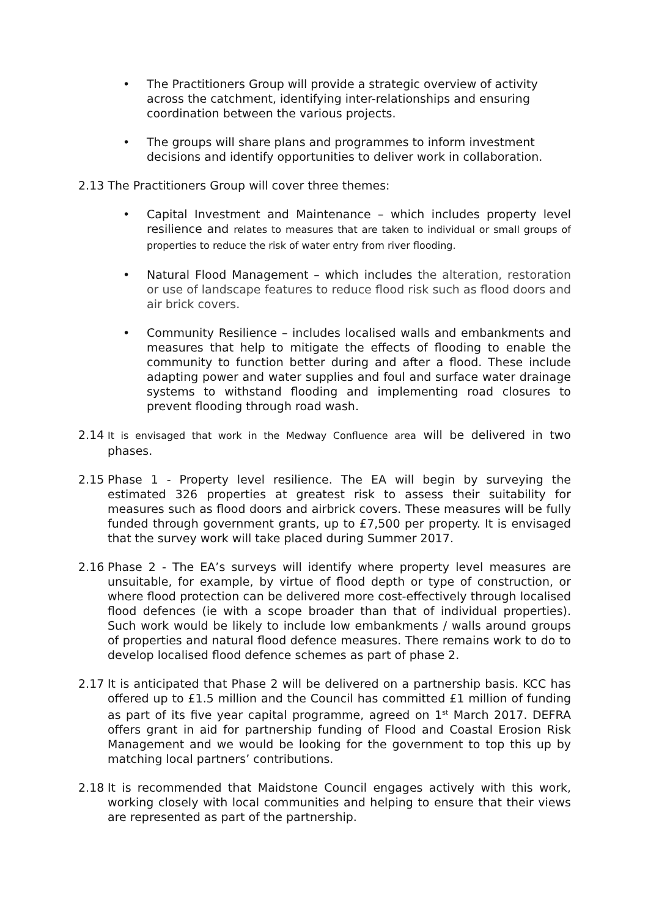• The Practitioners Group will provide a strategic overview of activity across the catchment, identifying inter-relationships and ensuring coordination between the various projects.
• The groups will share plans and programmes to inform investment decisions and identify opportunities to deliver work in collaboration.
2.13 The Practitioners Group will cover three themes:
• Capital Investment and Maintenance – which includes property level resilience and relates to measures that are taken to individual or small groups of properties to reduce the risk of water entry from river flooding.
• Natural Flood Management – which includes the alteration, restoration or use of landscape features to reduce flood risk such as flood doors and air brick covers.
• Community Resilience – includes localised walls and embankments and measures that help to mitigate the effects of flooding to enable the community to function better during and after a flood. These include adapting power and water supplies and foul and surface water drainage systems to withstand flooding and implementing road closures to prevent flooding through road wash.
2.14 It is envisaged that work in the Medway Confluence area will be delivered in two phases.
2.15 Phase 1 - Property level resilience. The EA will begin by surveying the estimated 326 properties at greatest risk to assess their suitability for measures such as flood doors and airbrick covers. These measures will be fully funded through government grants, up to £7,500 per property. It is envisaged that the survey work will take placed during Summer 2017.
2.16 Phase 2 - The EA’s surveys will identify where property level measures are unsuitable, for example, by virtue of flood depth or type of construction, or where flood protection can be delivered more cost-effectively through localised flood defences (ie with a scope broader than that of individual properties). Such work would be likely to include low embankments / walls around groups of properties and natural flood defence measures. There remains work to do to develop localised flood defence schemes as part of phase 2.
2.17 It is anticipated that Phase 2 will be delivered on a partnership basis. KCC has offered up to £1.5 million and the Council has committed £1 million of funding as part of its five year capital programme, agreed on 1<sup>st</sup> March 2017. DEFRA offers grant in aid for partnership funding of Flood and Coastal Erosion Risk Management and we would be looking for the government to top this up by matching local partners’ contributions.
2.18 It is recommended that Maidstone Council engages actively with this work, working closely with local communities and helping to ensure that their views are represented as part of the partnership.